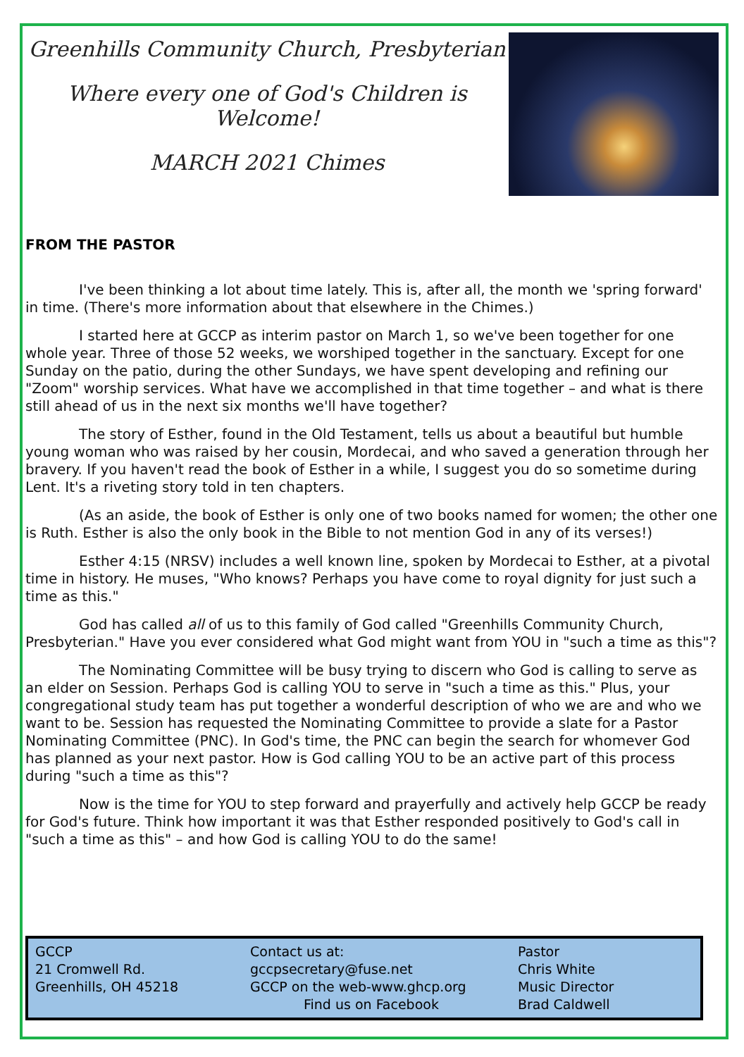Greenhills Community Church, Presbyterian
Where every one of God's Children is Welcome!
MARCH 2021 Chimes
FROM THE PASTOR
I've been thinking a lot about time lately. This is, after all, the month we 'spring forward' in time. (There's more information about that elsewhere in the Chimes.)
I started here at GCCP as interim pastor on March 1, so we've been together for one whole year. Three of those 52 weeks, we worshiped together in the sanctuary. Except for one Sunday on the patio, during the other Sundays, we have spent developing and refining our "Zoom" worship services. What have we accomplished in that time together – and what is there still ahead of us in the next six months we'll have together?
The story of Esther, found in the Old Testament, tells us about a beautiful but humble young woman who was raised by her cousin, Mordecai, and who saved a generation through her bravery. If you haven't read the book of Esther in a while, I suggest you do so sometime during Lent. It's a riveting story told in ten chapters.
(As an aside, the book of Esther is only one of two books named for women; the other one is Ruth. Esther is also the only book in the Bible to not mention God in any of its verses!)
Esther 4:15 (NRSV) includes a well known line, spoken by Mordecai to Esther, at a pivotal time in history. He muses, "Who knows? Perhaps you have come to royal dignity for just such a time as this."
God has called all of us to this family of God called "Greenhills Community Church, Presbyterian." Have you ever considered what God might want from YOU in "such a time as this"?
The Nominating Committee will be busy trying to discern who God is calling to serve as an elder on Session. Perhaps God is calling YOU to serve in "such a time as this." Plus, your congregational study team has put together a wonderful description of who we are and who we want to be. Session has requested the Nominating Committee to provide a slate for a Pastor Nominating Committee (PNC). In God's time, the PNC can begin the search for whomever God has planned as your next pastor. How is God calling YOU to be an active part of this process during "such a time as this"?
Now is the time for YOU to step forward and prayerfully and actively help GCCP be ready for God's future. Think how important it was that Esther responded positively to God's call in "such a time as this" – and how God is calling YOU to do the same!
GCCP
21 Cromwell Rd.
Greenhills, OH 45218
Contact us at:
gccpsecretary@fuse.net
GCCP on the web-www.ghcp.org
Find us on Facebook
Pastor
Chris White
Music Director
Brad Caldwell